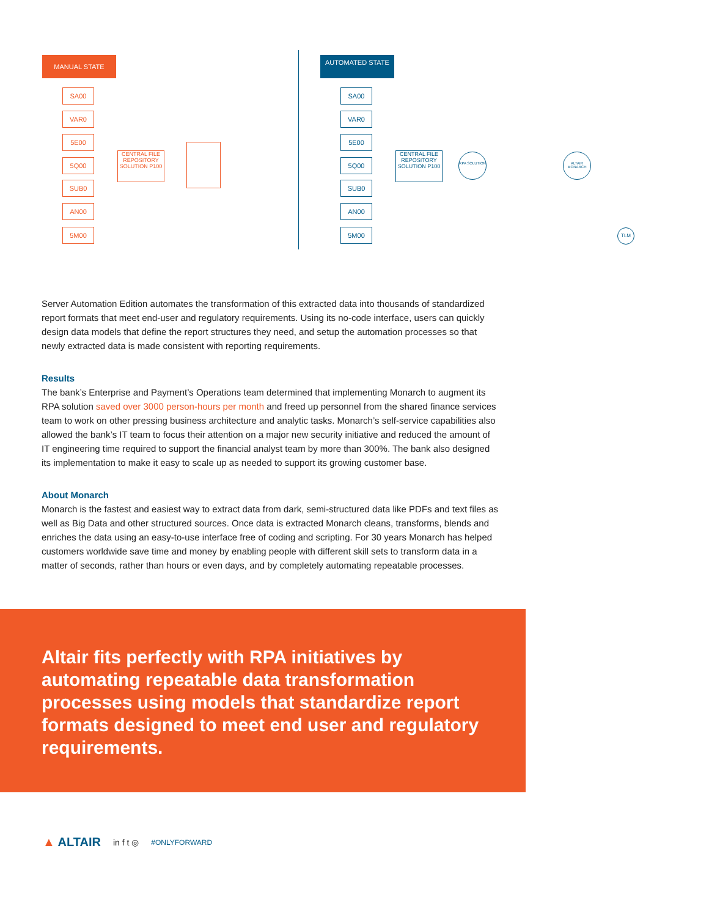MANUAL STATE
SA00
VAR0
5E00
5Q00
SUB0
AN00
5M00
CENTRAL FILE REPOSITORY SOLUTION P100
AUTOMATED STATE
SA00
VAR0
5E00
5Q00
SUB0
AN00
5M00
CENTRAL FILE REPOSITORY SOLUTION P100
RPA SOLUTION
ALTAIR MONARCH
TLM
Server Automation Edition automates the transformation of this extracted data into thousands of standardized report formats that meet end-user and regulatory requirements. Using its no-code interface, users can quickly design data models that define the report structures they need, and setup the automation processes so that newly extracted data is made consistent with reporting requirements.
Results
The bank’s Enterprise and Payment’s Operations team determined that implementing Monarch to augment its RPA solution saved over 3000 person-hours per month and freed up personnel from the shared finance services team to work on other pressing business architecture and analytic tasks. Monarch’s self-service capabilities also allowed the bank’s IT team to focus their attention on a major new security initiative and reduced the amount of IT engineering time required to support the financial analyst team by more than 300%. The bank also designed its implementation to make it easy to scale up as needed to support its growing customer base.
About Monarch
Monarch is the fastest and easiest way to extract data from dark, semi-structured data like PDFs and text files as well as Big Data and other structured sources. Once data is extracted Monarch cleans, transforms, blends and enriches the data using an easy-to-use interface free of coding and scripting. For 30 years Monarch has helped customers worldwide save time and money by enabling people with different skill sets to transform data in a matter of seconds, rather than hours or even days, and by completely automating repeatable processes.
Altair fits perfectly with RPA initiatives by automating repeatable data transformation processes using models that standardize report formats designed to meet end user and regulatory requirements.
▲ ALTAIR in f t ◎ #ONLYFORWARD